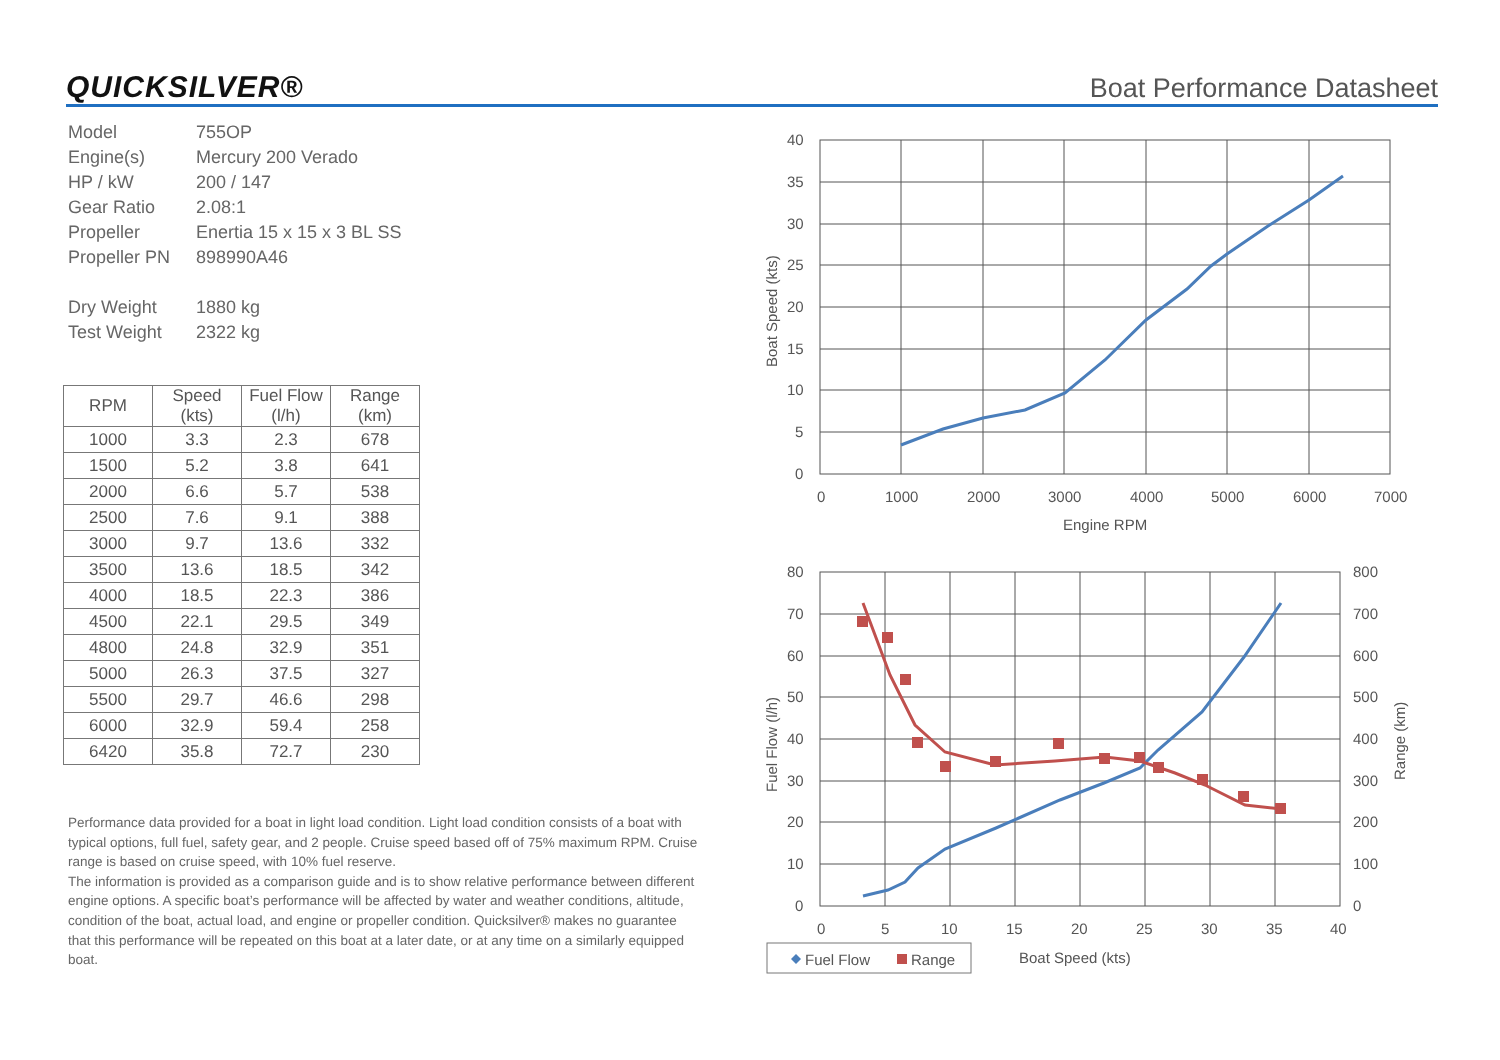QUICKSILVER® Boat Performance Datasheet
| Model | 755OP |
| Engine(s) | Mercury 200 Verado |
| HP / kW | 200 / 147 |
| Gear Ratio | 2.08:1 |
| Propeller | Enertia 15 x 15 x 3 BL SS |
| Propeller PN | 898990A46 |
| Dry Weight | 1880 kg |
| Test Weight | 2322 kg |
| RPM | Speed (kts) | Fuel Flow (l/h) | Range (km) |
| --- | --- | --- | --- |
| 1000 | 3.3 | 2.3 | 678 |
| 1500 | 5.2 | 3.8 | 641 |
| 2000 | 6.6 | 5.7 | 538 |
| 2500 | 7.6 | 9.1 | 388 |
| 3000 | 9.7 | 13.6 | 332 |
| 3500 | 13.6 | 18.5 | 342 |
| 4000 | 18.5 | 22.3 | 386 |
| 4500 | 22.1 | 29.5 | 349 |
| 4800 | 24.8 | 32.9 | 351 |
| 5000 | 26.3 | 37.5 | 327 |
| 5500 | 29.7 | 46.6 | 298 |
| 6000 | 32.9 | 59.4 | 258 |
| 6420 | 35.8 | 72.7 | 230 |
Performance data provided for a boat in light load condition. Light load condition consists of a boat with typical options, full fuel, safety gear, and 2 people. Cruise speed based off of 75% maximum RPM. Cruise range is based on cruise speed, with 10% fuel reserve.
The information is provided as a comparison guide and is to show relative performance between different engine options. A specific boat’s performance will be affected by water and weather conditions, altitude, condition of the boat, actual load, and engine or propeller condition. Quicksilver® makes no guarantee that this performance will be repeated on this boat at a later date, or at any time on a similarly equipped boat.
40
35
30
25
20
15
10
5
0
0
1000
2000
3000
4000
5000
6000
7000
Engine RPM
Boat Speed (kts)
80
70
60
50
40
30
20
10
0
800
700
600
500
400
300
200
100
0
0
5
10
15
20
25
30
35
40
Fuel Flow (l/h)
Range (km)
Fuel Flow
Range
Boat Speed (kts)